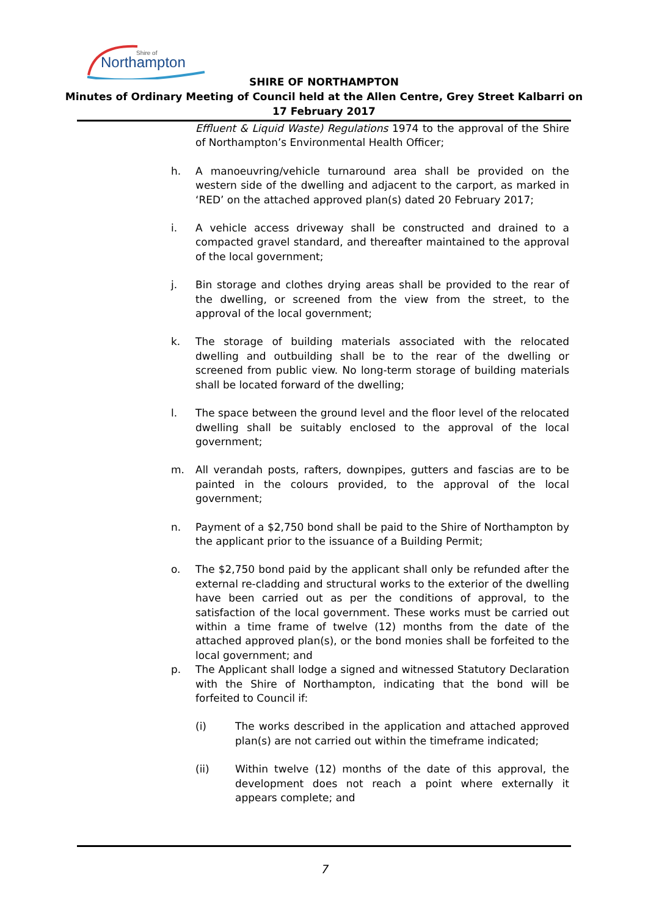Northampton
Shire of
SHIRE OF NORTHAMPTON
Minutes of Ordinary Meeting of Council held at the Allen Centre, Grey Street Kalbarri on
17 February 2017
Effluent & Liquid Waste) Regulations 1974 to the approval of the Shire of Northampton’s Environmental Health Officer;
h. A manoeuvring/vehicle turnaround area shall be provided on the western side of the dwelling and adjacent to the carport, as marked in ‘RED’ on the attached approved plan(s) dated 20 February 2017;
i. A vehicle access driveway shall be constructed and drained to a compacted gravel standard, and thereafter maintained to the approval of the local government;
j. Bin storage and clothes drying areas shall be provided to the rear of the dwelling, or screened from the view from the street, to the approval of the local government;
k. The storage of building materials associated with the relocated dwelling and outbuilding shall be to the rear of the dwelling or screened from public view. No long-term storage of building materials shall be located forward of the dwelling;
l. The space between the ground level and the floor level of the relocated dwelling shall be suitably enclosed to the approval of the local government;
m. All verandah posts, rafters, downpipes, gutters and fascias are to be painted in the colours provided, to the approval of the local government;
n. Payment of a $2,750 bond shall be paid to the Shire of Northampton by the applicant prior to the issuance of a Building Permit;
o. The $2,750 bond paid by the applicant shall only be refunded after the external re-cladding and structural works to the exterior of the dwelling have been carried out as per the conditions of approval, to the satisfaction of the local government. These works must be carried out within a time frame of twelve (12) months from the date of the attached approved plan(s), or the bond monies shall be forfeited to the local government; and
p. The Applicant shall lodge a signed and witnessed Statutory Declaration with the Shire of Northampton, indicating that the bond will be forfeited to Council if:
(i) The works described in the application and attached approved plan(s) are not carried out within the timeframe indicated;
(ii) Within twelve (12) months of the date of this approval, the development does not reach a point where externally it appears complete; and
7